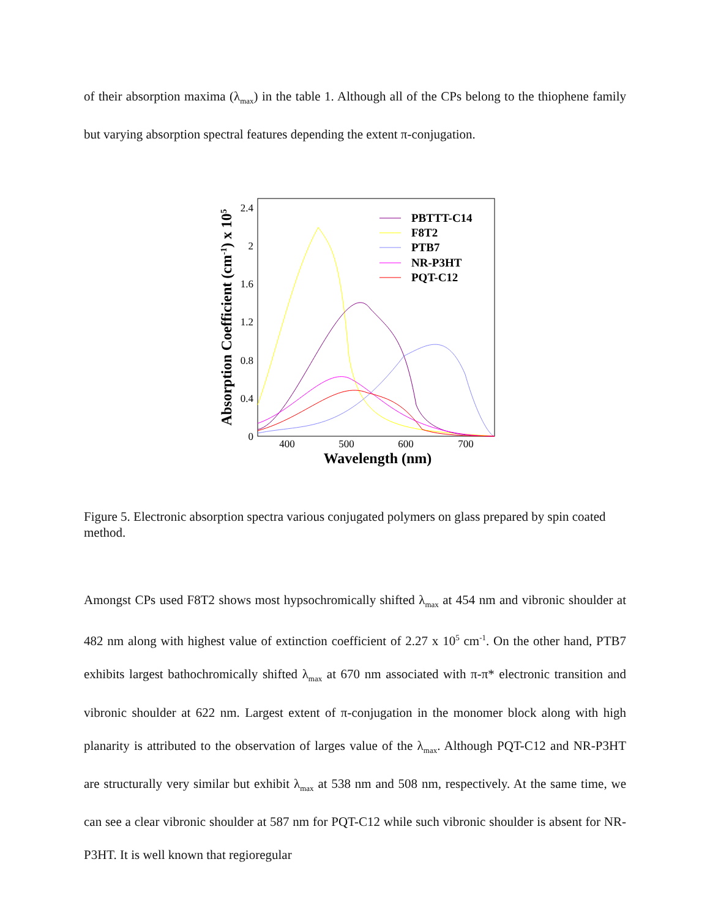of their absorption maxima (λ<sub>max</sub>) in the table 1. Although all of the CPs belong to the thiophene family but varying absorption spectral features depending the extent π-conjugation.
0
0.4
0.8
1.2
1.6
2
2.4
400
500
600
700
Wavelength (nm)
Absorption Coefficient (cm-1) x 105
PBTTT-C14
F8T2
PTB7
NR-P3HT
PQT-C12
Figure 5. Electronic absorption spectra various conjugated polymers on glass prepared by spin coated method.
Amongst CPs used F8T2 shows most hypsochromically shifted λ<sub>max</sub> at 454 nm and vibronic shoulder at 482 nm along with highest value of extinction coefficient of 2.27 x 10<sup>5</sup> cm<sup>-1</sup>. On the other hand, PTB7 exhibits largest bathochromically shifted λ<sub>max</sub> at 670 nm associated with π-π* electronic transition and vibronic shoulder at 622 nm. Largest extent of π-conjugation in the monomer block along with high planarity is attributed to the observation of larges value of the λ<sub>max</sub>. Although PQT-C12 and NR-P3HT are structurally very similar but exhibit λ<sub>max</sub> at 538 nm and 508 nm, respectively. At the same time, we can see a clear vibronic shoulder at 587 nm for PQT-C12 while such vibronic shoulder is absent for NR-P3HT. It is well known that regioregular